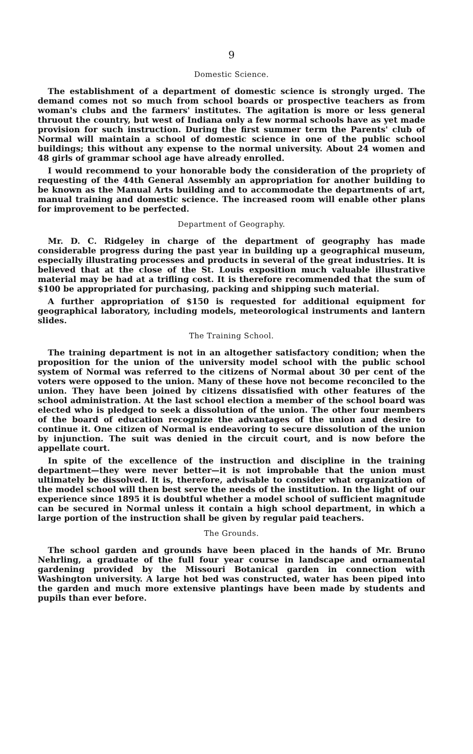9
Domestic Science.
The establishment of a department of domestic science is strongly urged. The demand comes not so much from school boards or prospective teachers as from woman's clubs and the farmers' institutes. The agitation is more or less general thruout the country, but west of Indiana only a few normal schools have as yet made provision for such instruction. During the first summer term the Parents' club of Normal will maintain a school of domestic science in one of the public school buildings; this without any expense to the normal university. About 24 women and 48 girls of grammar school age have already enrolled.
I would recommend to your honorable body the consideration of the propriety of requesting of the 44th General Assembly an appropriation for another building to be known as the Manual Arts building and to accommodate the departments of art, manual training and domestic science. The increased room will enable other plans for improvement to be perfected.
Department of Geography.
Mr. D. C. Ridgeley in charge of the department of geography has made considerable progress during the past year in building up a geographical museum, especially illustrating processes and products in several of the great industries. It is believed that at the close of the St. Louis exposition much valuable illustrative material may be had at a trifling cost. It is therefore recommended that the sum of $100 be appropriated for purchasing, packing and shipping such material.
A further appropriation of $150 is requested for additional equipment for geographical laboratory, including models, meteorological instruments and lantern slides.
The Training School.
The training department is not in an altogether satisfactory condition; when the proposition for the union of the university model school with the public school system of Normal was referred to the citizens of Normal about 30 per cent of the voters were opposed to the union. Many of these hove not become reconciled to the union. They have been joined by citizens dissatisfied with other features of the school administration. At the last school election a member of the school board was elected who is pledged to seek a dissolution of the union. The other four members of the board of education recognize the advantages of the union and desire to continue it. One citizen of Normal is endeavoring to secure dissolution of the union by injunction. The suit was denied in the circuit court, and is now before the appellate court.
In spite of the excellence of the instruction and discipline in the training department—they were never better—it is not improbable that the union must ultimately be dissolved. It is, therefore, advisable to consider what organization of the model school will then best serve the needs of the institution. In the light of our experience since 1895 it is doubtful whether a model school of sufficient magnitude can be secured in Normal unless it contain a high school department, in which a large portion of the instruction shall be given by regular paid teachers.
The Grounds.
The school garden and grounds have been placed in the hands of Mr. Bruno Nehrling, a graduate of the full four year course in landscape and ornamental gardening provided by the Missouri Botanical garden in connection with Washington university. A large hot bed was constructed, water has been piped into the garden and much more extensive plantings have been made by students and pupils than ever before.